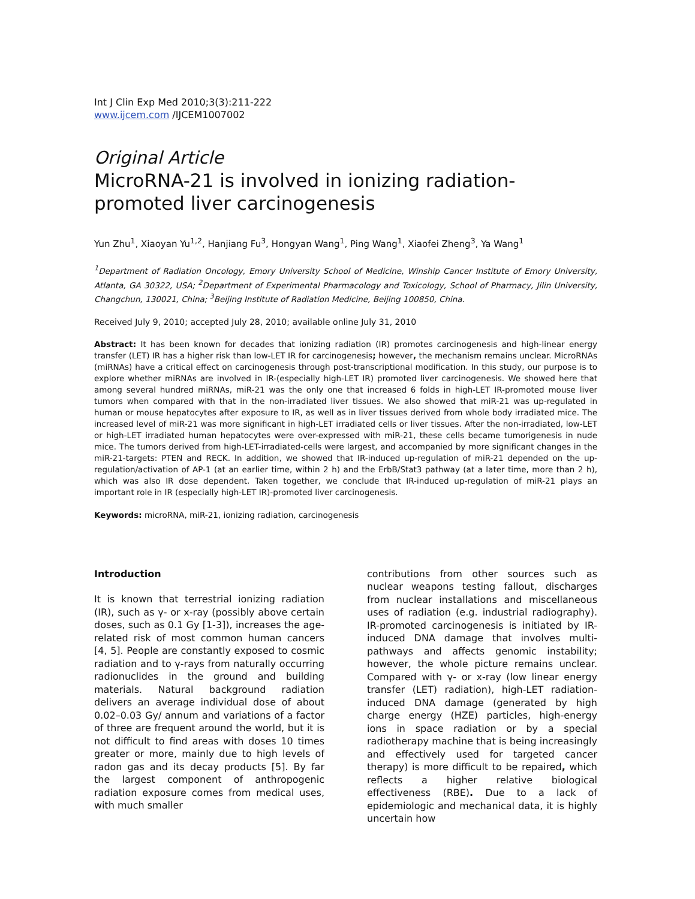Int J Clin Exp Med 2010;3(3):211-222
www.ijcem.com /IJCEM1007002
Original Article
MicroRNA-21 is involved in ionizing radiation-promoted liver carcinogenesis
Yun Zhu<sup>1</sup>, Xiaoyan Yu<sup>1,2</sup>, Hanjiang Fu<sup>3</sup>, Hongyan Wang<sup>1</sup>, Ping Wang<sup>1</sup>, Xiaofei Zheng<sup>3</sup>, Ya Wang<sup>1</sup>
<sup>1</sup> Department of Radiation Oncology, Emory University School of Medicine, Winship Cancer Institute of Emory University, Atlanta, GA 30322, USA; <sup>2</sup>Department of Experimental Pharmacology and Toxicology, School of Pharmacy, Jilin University, Changchun, 130021, China; <sup>3</sup>Beijing Institute of Radiation Medicine, Beijing 100850, China.
Received July 9, 2010; accepted July 28, 2010; available online July 31, 2010
Abstract: It has been known for decades that ionizing radiation (IR) promotes carcinogenesis and high-linear energy transfer (LET) IR has a higher risk than low-LET IR for carcinogenesis; however, the mechanism remains unclear. MicroRNAs (miRNAs) have a critical effect on carcinogenesis through post-transcriptional modification. In this study, our purpose is to explore whether miRNAs are involved in IR-(especially high-LET IR) promoted liver carcinogenesis. We showed here that among several hundred miRNAs, miR-21 was the only one that increased 6 folds in high-LET IR-promoted mouse liver tumors when compared with that in the non-irradiated liver tissues. We also showed that miR-21 was up-regulated in human or mouse hepatocytes after exposure to IR, as well as in liver tissues derived from whole body irradiated mice. The increased level of miR-21 was more significant in high-LET irradiated cells or liver tissues. After the non-irradiated, low-LET or high-LET irradiated human hepatocytes were over-expressed with miR-21, these cells became tumorigenesis in nude mice. The tumors derived from high-LET-irradiated-cells were largest, and accompanied by more significant changes in the miR-21-targets: PTEN and RECK. In addition, we showed that IR-induced up-regulation of miR-21 depended on the up-regulation/activation of AP-1 (at an earlier time, within 2 h) and the ErbB/Stat3 pathway (at a later time, more than 2 h), which was also IR dose dependent. Taken together, we conclude that IR-induced up-regulation of miR-21 plays an important role in IR (especially high-LET IR)-promoted liver carcinogenesis.
Keywords: microRNA, miR-21, ionizing radiation, carcinogenesis
Introduction
It is known that terrestrial ionizing radiation (IR), such as γ- or x-ray (possibly above certain doses, such as 0.1 Gy [1-3]), increases the age-related risk of most common human cancers [4, 5]. People are constantly exposed to cosmic radiation and to γ-rays from naturally occurring radionuclides in the ground and building materials. Natural background radiation delivers an average individual dose of about 0.02–0.03 Gy/ annum and variations of a factor of three are frequent around the world, but it is not difficult to find areas with doses 10 times greater or more, mainly due to high levels of radon gas and its decay products [5]. By far the largest component of anthropogenic radiation exposure comes from medical uses, with much smaller
contributions from other sources such as nuclear weapons testing fallout, discharges from nuclear installations and miscellaneous uses of radiation (e.g. industrial radiography). IR-promoted carcinogenesis is initiated by IR-induced DNA damage that involves multi-pathways and affects genomic instability; however, the whole picture remains unclear. Compared with γ- or x-ray (low linear energy transfer (LET) radiation), high-LET radiation-induced DNA damage (generated by high charge energy (HZE) particles, high-energy ions in space radiation or by a special radiotherapy machine that is being increasingly and effectively used for targeted cancer therapy) is more difficult to be repaired, which reflects a higher relative biological effectiveness (RBE). Due to a lack of epidemiologic and mechanical data, it is highly uncertain how